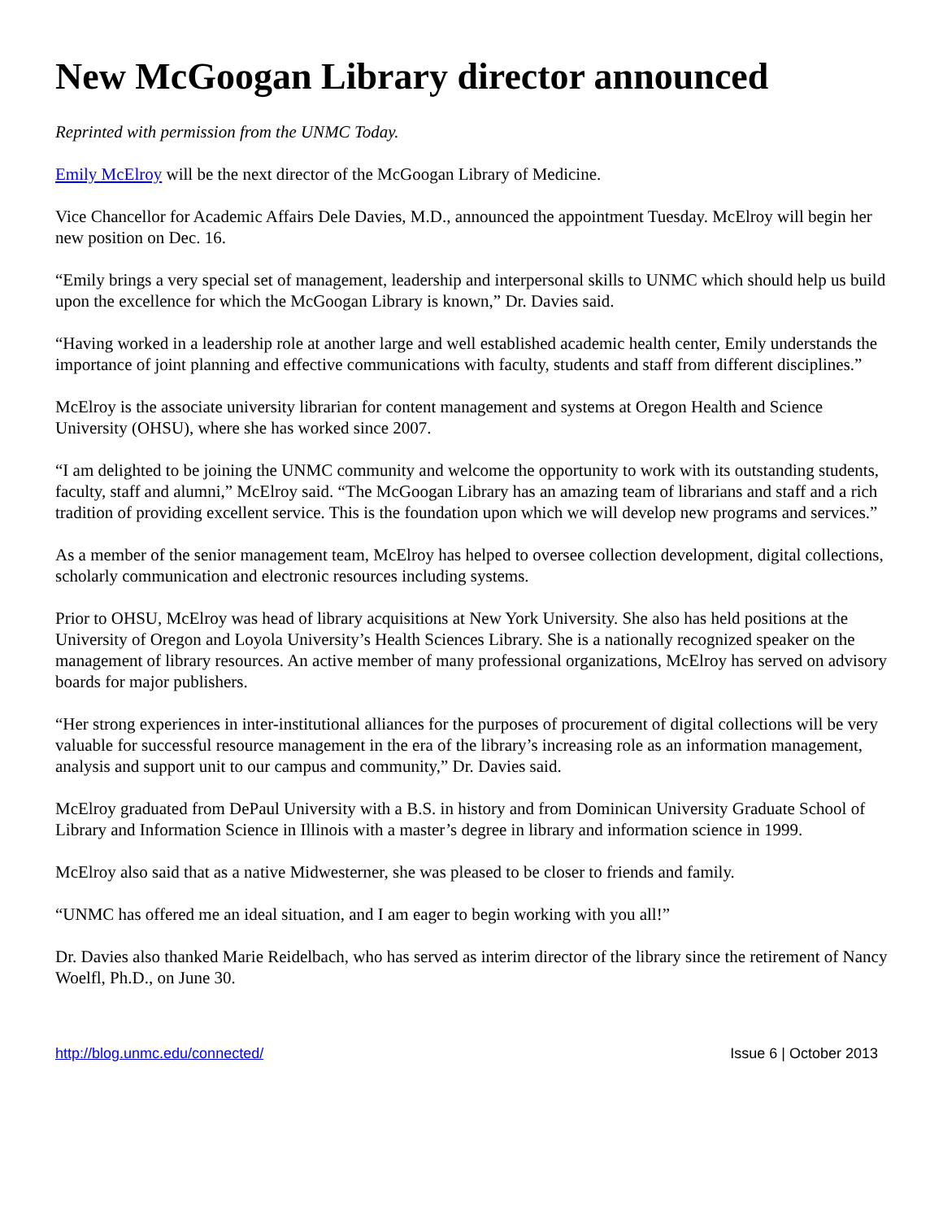New McGoogan Library director announced
Reprinted with permission from the UNMC Today.
Emily McElroy will be the next director of the McGoogan Library of Medicine.
Vice Chancellor for Academic Affairs Dele Davies, M.D., announced the appointment Tuesday. McElroy will begin her new position on Dec. 16.
“Emily brings a very special set of management, leadership and interpersonal skills to UNMC which should help us build upon the excellence for which the McGoogan Library is known,” Dr. Davies said.
“Having worked in a leadership role at another large and well established academic health center, Emily understands the importance of joint planning and effective communications with faculty, students and staff from different disciplines.”
McElroy is the associate university librarian for content management and systems at Oregon Health and Science University (OHSU), where she has worked since 2007.
“I am delighted to be joining the UNMC community and welcome the opportunity to work with its outstanding students, faculty, staff and alumni,” McElroy said. “The McGoogan Library has an amazing team of librarians and staff and a rich tradition of providing excellent service. This is the foundation upon which we will develop new programs and services.”
As a member of the senior management team, McElroy has helped to oversee collection development, digital collections, scholarly communication and electronic resources including systems.
Prior to OHSU, McElroy was head of library acquisitions at New York University. She also has held positions at the University of Oregon and Loyola University’s Health Sciences Library. She is a nationally recognized speaker on the management of library resources. An active member of many professional organizations, McElroy has served on advisory boards for major publishers.
“Her strong experiences in inter-institutional alliances for the purposes of procurement of digital collections will be very valuable for successful resource management in the era of the library’s increasing role as an information management, analysis and support unit to our campus and community,” Dr. Davies said.
McElroy graduated from DePaul University with a B.S. in history and from Dominican University Graduate School of Library and Information Science in Illinois with a master’s degree in library and information science in 1999.
McElroy also said that as a native Midwesterner, she was pleased to be closer to friends and family.
“UNMC has offered me an ideal situation, and I am eager to begin working with you all!”
Dr. Davies also thanked Marie Reidelbach, who has served as interim director of the library since the retirement of Nancy Woelfl, Ph.D., on June 30.
http://blog.unmc.edu/connected/ Issue 6 | October 2013